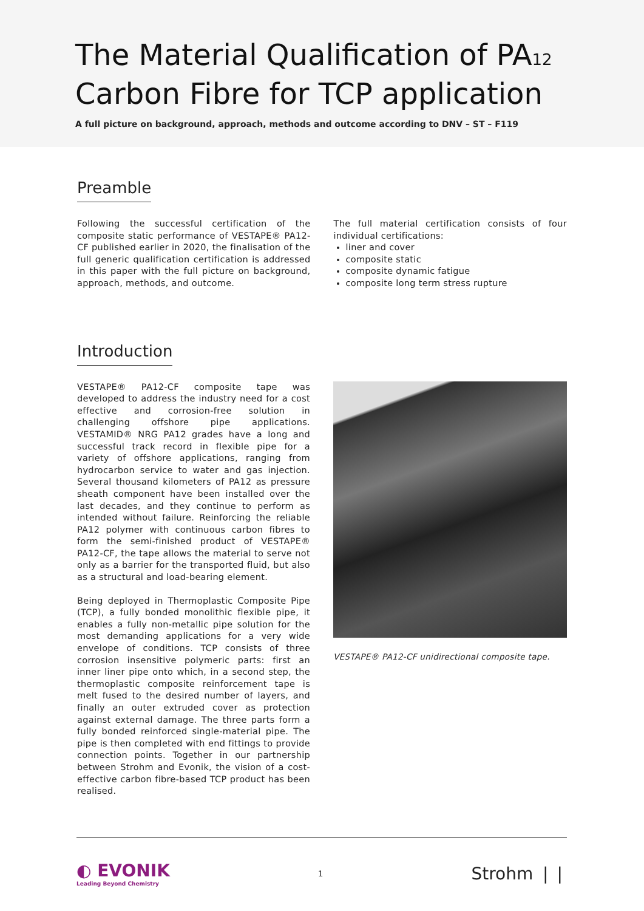The Material Qualification of PA<sub>12</sub>
Carbon Fibre for TCP application
A full picture on background, approach, methods and outcome according to DNV – ST – F119
Preamble
Following the successful certification of the composite static performance of VESTAPE® PA12-CF published earlier in 2020, the finalisation of the full generic qualification certification is addressed in this paper with the full picture on background, approach, methods, and outcome.
The full material certification consists of four individual certifications:
liner and cover
composite static
composite dynamic fatigue
composite long term stress rupture
Introduction
VESTAPE® PA12-CF composite tape was developed to address the industry need for a cost effective and corrosion-free solution in challenging offshore pipe applications. VESTAMID® NRG PA12 grades have a long and successful track record in flexible pipe for a variety of offshore applications, ranging from hydrocarbon service to water and gas injection. Several thousand kilometers of PA12 as pressure sheath component have been installed over the last decades, and they continue to perform as intended without failure. Reinforcing the reliable PA12 polymer with continuous carbon fibres to form the semi-finished product of VESTAPE® PA12-CF, the tape allows the material to serve not only as a barrier for the transported fluid, but also as a structural and load-bearing element.
Being deployed in Thermoplastic Composite Pipe (TCP), a fully bonded monolithic flexible pipe, it enables a fully non-metallic pipe solution for the most demanding applications for a very wide envelope of conditions. TCP consists of three corrosion insensitive polymeric parts: first an inner liner pipe onto which, in a second step, the thermoplastic composite reinforcement tape is melt fused to the desired number of layers, and finally an outer extruded cover as protection against external damage. The three parts form a fully bonded reinforced single-material pipe. The pipe is then completed with end fittings to provide connection points. Together in our partnership between Strohm and Evonik, the vision of a cost-effective carbon fibre-based TCP product has been realised.
VESTAPE® PA12-CF unidirectional composite tape.
◐ EVONIK
Leading Beyond Chemistry
1
Strohm ❘❘